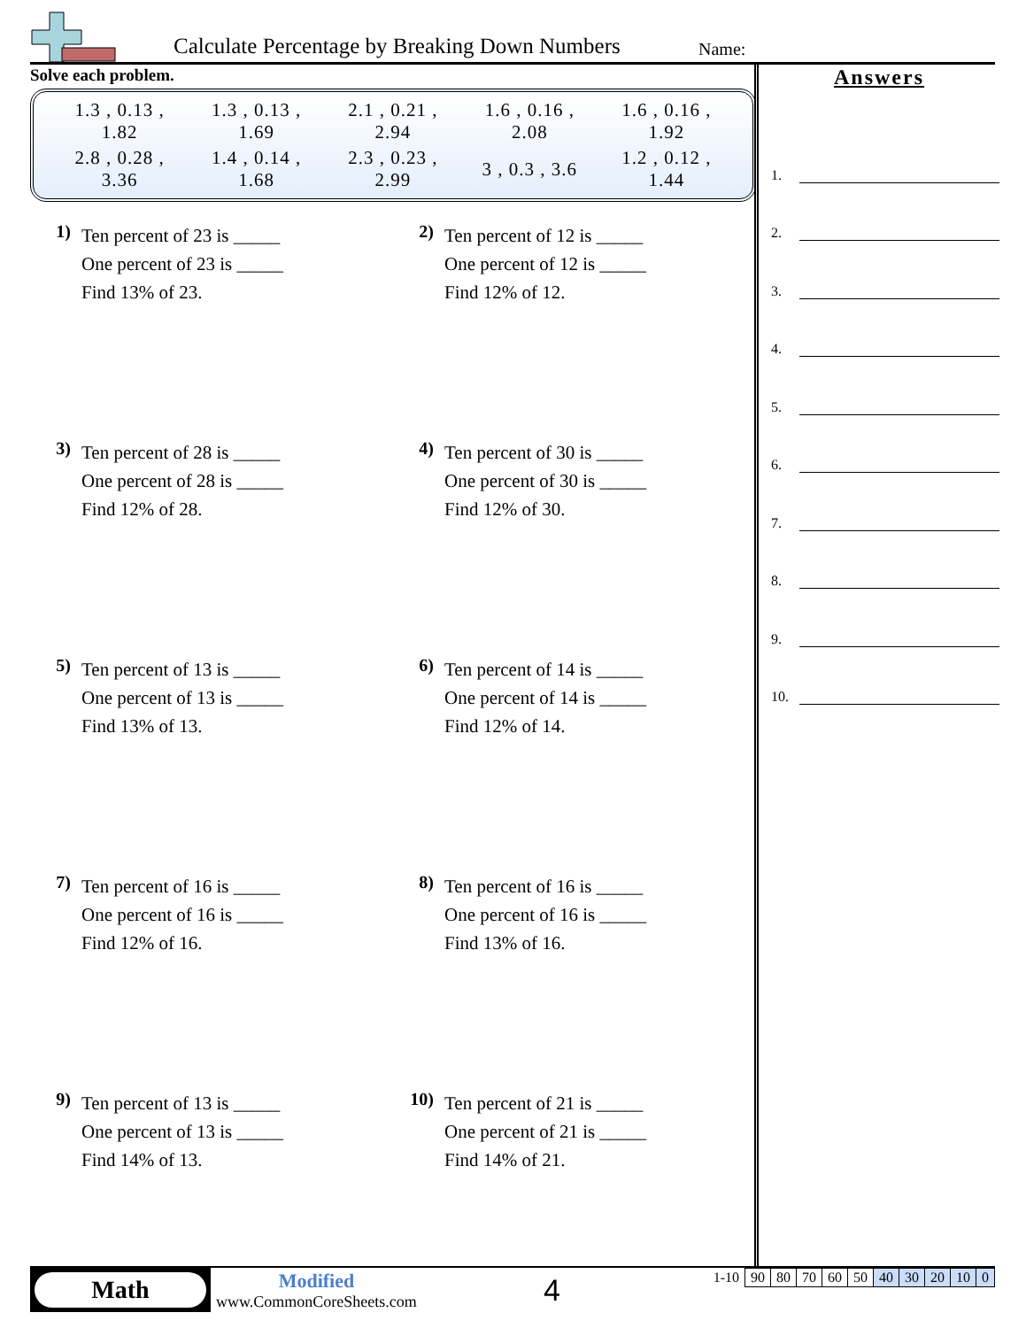Calculate Percentage by Breaking Down Numbers Name:
Solve each problem.
| 1.3 , 0.13 , 1.82 | 1.3 , 0.13 , 1.69 | 2.1 , 0.21 , 2.94 | 1.6 , 0.16 , 2.08 | 1.6 , 0.16 , 1.92 |
| 2.8 , 0.28 , 3.36 | 1.4 , 0.14 , 1.68 | 2.3 , 0.23 , 2.99 | 3 , 0.3 , 3.6 | 1.2 , 0.12 , 1.44 |
1)
Ten percent of 23 is _____
One percent of 23 is _____
Find 13% of 23.
2)
Ten percent of 12 is _____
One percent of 12 is _____
Find 12% of 12.
3)
Ten percent of 28 is _____
One percent of 28 is _____
Find 12% of 28.
4)
Ten percent of 30 is _____
One percent of 30 is _____
Find 12% of 30.
5)
Ten percent of 13 is _____
One percent of 13 is _____
Find 13% of 13.
6)
Ten percent of 14 is _____
One percent of 14 is _____
Find 12% of 14.
7)
Ten percent of 16 is _____
One percent of 16 is _____
Find 12% of 16.
8)
Ten percent of 16 is _____
One percent of 16 is _____
Find 13% of 16.
9)
Ten percent of 13 is _____
One percent of 13 is _____
Find 14% of 13.
10)
Ten percent of 21 is _____
One percent of 21 is _____
Find 14% of 21.
Answers
1.
2.
3.
4.
5.
6.
7.
8.
9.
10.
Math
Modified
www.CommonCoreSheets.com
4
| 1-10 | 90 | 80 | 70 | 60 | 50 | 40 | 30 | 20 | 10 | 0 |